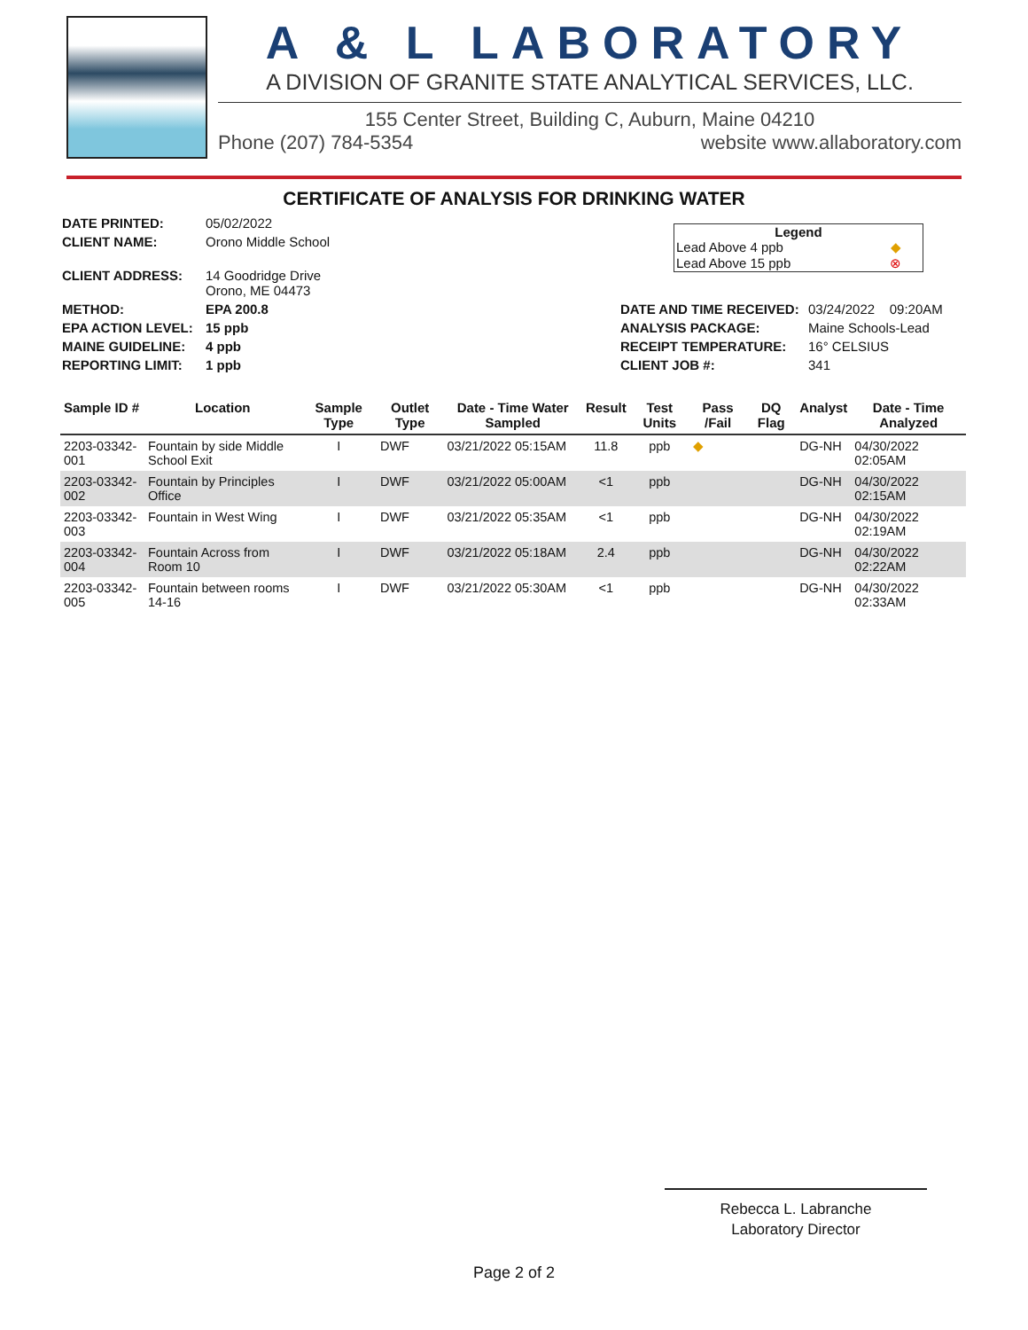A & L LABORATORY
A DIVISION OF GRANITE STATE ANALYTICAL SERVICES, LLC.
155 Center Street, Building C, Auburn, Maine 04210
Phone (207) 784-5354 website www.allaboratory.com
CERTIFICATE OF ANALYSIS FOR DRINKING WATER
| DATE PRINTED: | 05/02/2022 |
| CLIENT NAME: | Orono Middle School |
| CLIENT ADDRESS: | 14 Goodridge Drive Orono, ME 04473 |
| METHOD: | EPA 200.8 |
| EPA ACTION LEVEL: | 15 ppb |
| MAINE GUIDELINE: | 4 ppb |
| REPORTING LIMIT: | 1 ppb |
Legend
Lead Above 4 ppb ◆
Lead Above 15 ppb ⊗
| DATE AND TIME RECEIVED: | 03/24/2022 09:20AM |
| ANALYSIS PACKAGE: | Maine Schools-Lead |
| RECEIPT TEMPERATURE: | 16° CELSIUS |
| CLIENT JOB #: | 341 |
| Sample ID # | Location | Sample Type | Outlet Type | Date - Time Water Sampled | Result | Test Units | Pass /Fail | DQ Flag | Analyst | Date - Time Analyzed |
| --- | --- | --- | --- | --- | --- | --- | --- | --- | --- | --- |
| 2203-03342-001 | Fountain by side Middle School Exit | I | DWF | 03/21/2022 05:15AM | 11.8 | ppb | ◆ | | DG-NH | 04/30/2022 02:05AM |
| 2203-03342-002 | Fountain by Principles Office | I | DWF | 03/21/2022 05:00AM | <1 | ppb | | | DG-NH | 04/30/2022 02:15AM |
| 2203-03342-003 | Fountain in West Wing | I | DWF | 03/21/2022 05:35AM | <1 | ppb | | | DG-NH | 04/30/2022 02:19AM |
| 2203-03342-004 | Fountain Across from Room 10 | I | DWF | 03/21/2022 05:18AM | 2.4 | ppb | | | DG-NH | 04/30/2022 02:22AM |
| 2203-03342-005 | Fountain between rooms 14-16 | I | DWF | 03/21/2022 05:30AM | <1 | ppb | | | DG-NH | 04/30/2022 02:33AM |
Rebecca L. Labranche
Laboratory Director
Page 2 of 2